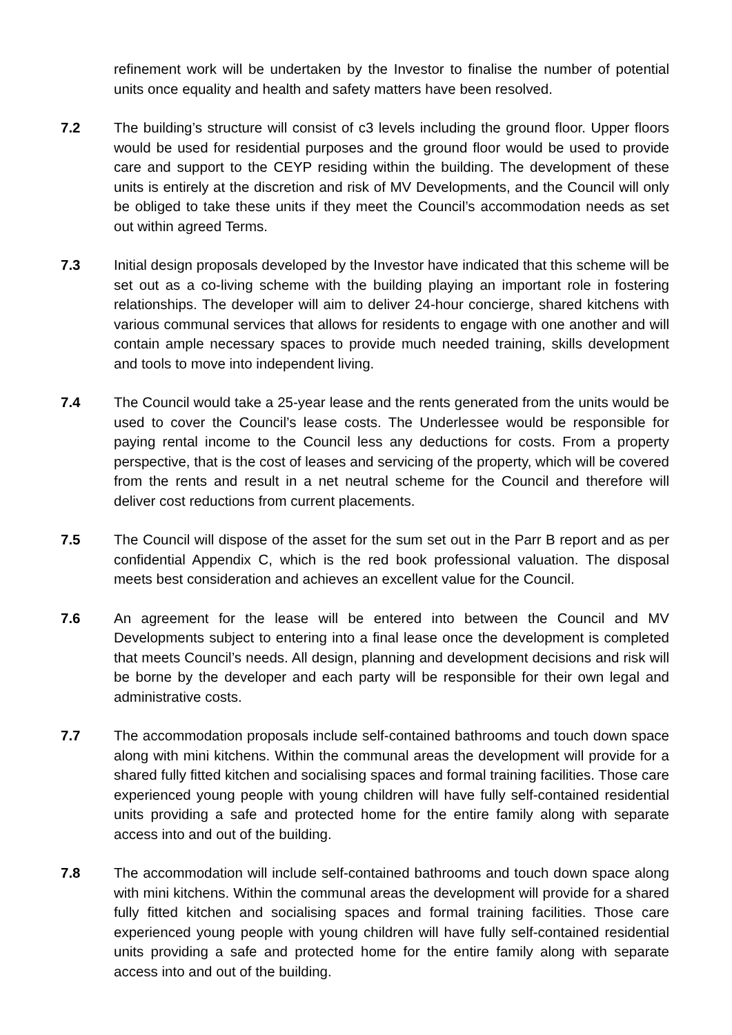refinement work will be undertaken by the Investor to finalise the number of potential units once equality and health and safety matters have been resolved.
7.2 The building’s structure will consist of c3 levels including the ground floor. Upper floors would be used for residential purposes and the ground floor would be used to provide care and support to the CEYP residing within the building. The development of these units is entirely at the discretion and risk of MV Developments, and the Council will only be obliged to take these units if they meet the Council’s accommodation needs as set out within agreed Terms.
7.3 Initial design proposals developed by the Investor have indicated that this scheme will be set out as a co-living scheme with the building playing an important role in fostering relationships. The developer will aim to deliver 24-hour concierge, shared kitchens with various communal services that allows for residents to engage with one another and will contain ample necessary spaces to provide much needed training, skills development and tools to move into independent living.
7.4 The Council would take a 25-year lease and the rents generated from the units would be used to cover the Council’s lease costs. The Underlessee would be responsible for paying rental income to the Council less any deductions for costs. From a property perspective, that is the cost of leases and servicing of the property, which will be covered from the rents and result in a net neutral scheme for the Council and therefore will deliver cost reductions from current placements.
7.5 The Council will dispose of the asset for the sum set out in the Parr B report and as per confidential Appendix C, which is the red book professional valuation. The disposal meets best consideration and achieves an excellent value for the Council.
7.6 An agreement for the lease will be entered into between the Council and MV Developments subject to entering into a final lease once the development is completed that meets Council’s needs. All design, planning and development decisions and risk will be borne by the developer and each party will be responsible for their own legal and administrative costs.
7.7 The accommodation proposals include self-contained bathrooms and touch down space along with mini kitchens. Within the communal areas the development will provide for a shared fully fitted kitchen and socialising spaces and formal training facilities. Those care experienced young people with young children will have fully self-contained residential units providing a safe and protected home for the entire family along with separate access into and out of the building.
7.8 The accommodation will include self-contained bathrooms and touch down space along with mini kitchens. Within the communal areas the development will provide for a shared fully fitted kitchen and socialising spaces and formal training facilities. Those care experienced young people with young children will have fully self-contained residential units providing a safe and protected home for the entire family along with separate access into and out of the building.